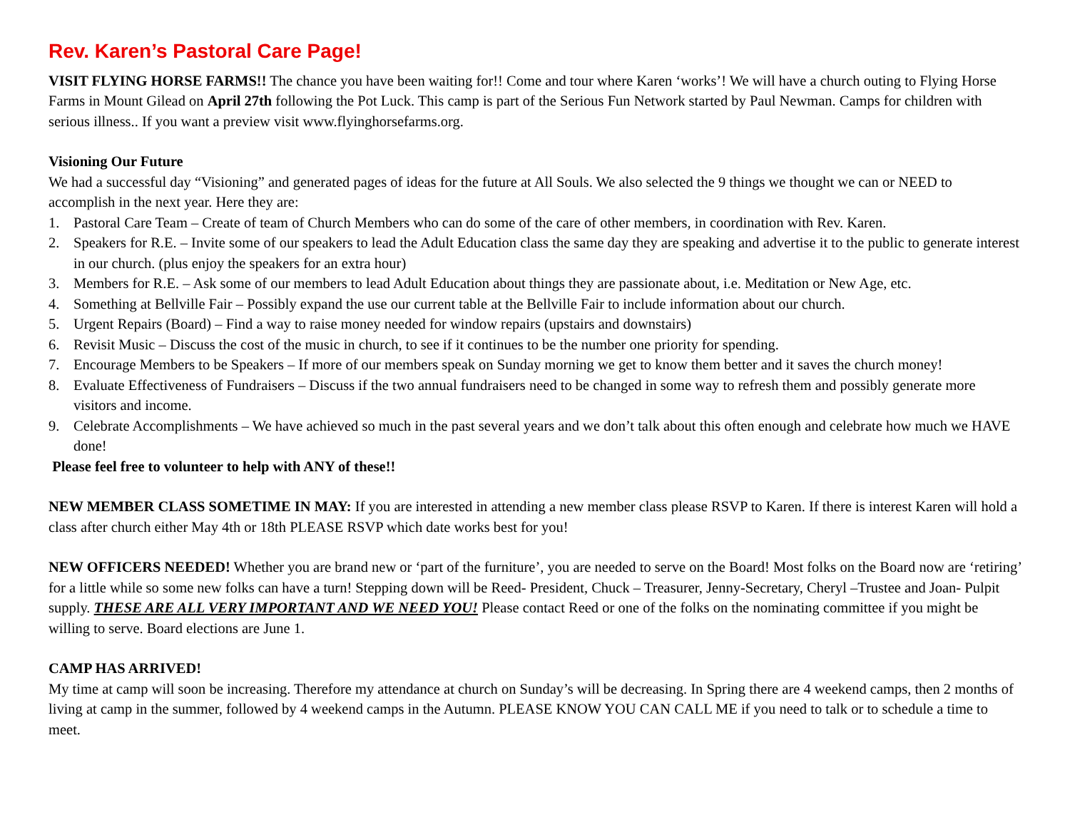Rev. Karen’s Pastoral Care Page!
VISIT FLYING HORSE FARMS!! The chance you have been waiting for!! Come and tour where Karen ‘works’! We will have a church outing to Flying Horse Farms in Mount Gilead on April 27th following the Pot Luck. This camp is part of the Serious Fun Network started by Paul Newman. Camps for children with serious illness.. If you want a preview visit www.flyinghorsefarms.org.
Visioning Our Future
We had a successful day “Visioning” and generated pages of ideas for the future at All Souls. We also selected the 9 things we thought we can or NEED to accomplish in the next year. Here they are:
1. Pastoral Care Team – Create of team of Church Members who can do some of the care of other members, in coordination with Rev. Karen.
2. Speakers for R.E. – Invite some of our speakers to lead the Adult Education class the same day they are speaking and advertise it to the public to generate interest in our church. (plus enjoy the speakers for an extra hour)
3. Members for R.E. – Ask some of our members to lead Adult Education about things they are passionate about, i.e. Meditation or New Age, etc.
4. Something at Bellville Fair – Possibly expand the use our current table at the Bellville Fair to include information about our church.
5. Urgent Repairs (Board) – Find a way to raise money needed for window repairs (upstairs and downstairs)
6. Revisit Music – Discuss the cost of the music in church, to see if it continues to be the number one priority for spending.
7. Encourage Members to be Speakers – If more of our members speak on Sunday morning we get to know them better and it saves the church money!
8. Evaluate Effectiveness of Fundraisers – Discuss if the two annual fundraisers need to be changed in some way to refresh them and possibly generate more visitors and income.
9. Celebrate Accomplishments – We have achieved so much in the past several years and we don’t talk about this often enough and celebrate how much we HAVE done!
Please feel free to volunteer to help with ANY of these!!
NEW MEMBER CLASS SOMETIME IN MAY: If you are interested in attending a new member class please RSVP to Karen. If there is interest Karen will hold a class after church either May 4th or 18th PLEASE RSVP which date works best for you!
NEW OFFICERS NEEDED! Whether you are brand new or ‘part of the furniture’, you are needed to serve on the Board! Most folks on the Board now are ‘retiring’ for a little while so some new folks can have a turn! Stepping down will be Reed- President, Chuck – Treasurer, Jenny-Secretary, Cheryl –Trustee and Joan- Pulpit supply. THESE ARE ALL VERY IMPORTANT AND WE NEED YOU! Please contact Reed or one of the folks on the nominating committee if you might be willing to serve. Board elections are June 1.
CAMP HAS ARRIVED!
My time at camp will soon be increasing. Therefore my attendance at church on Sunday’s will be decreasing. In Spring there are 4 weekend camps, then 2 months of living at camp in the summer, followed by 4 weekend camps in the Autumn. PLEASE KNOW YOU CAN CALL ME if you need to talk or to schedule a time to meet.